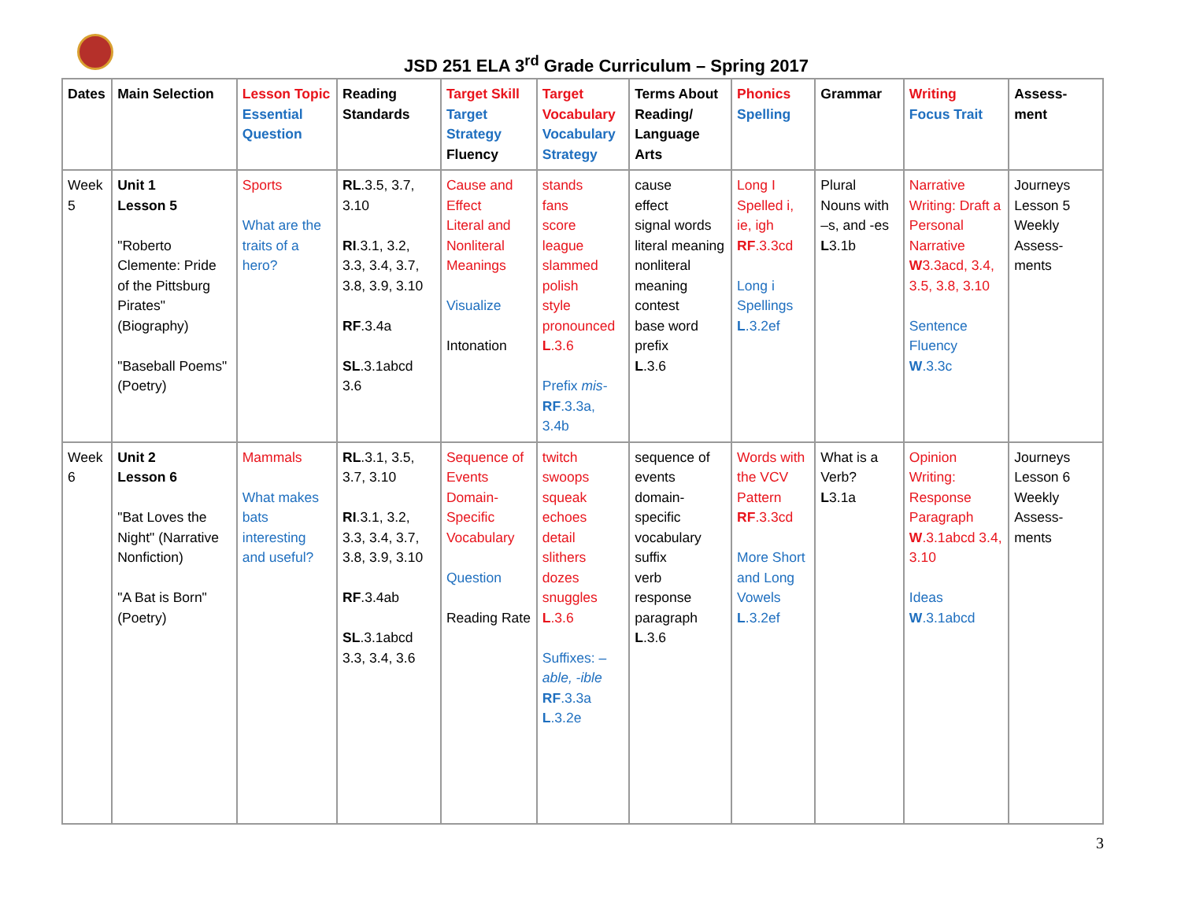JSD 251 ELA 3<sup>rd</sup> Grade Curriculum – Spring 2017
| Dates | Main Selection | Lesson Topic Essential Question | Reading Standards | Target Skill Target Strategy Fluency | Target Vocabulary Vocabulary Strategy | Terms About Reading/ Language Arts | Phonics Spelling | Grammar | Writing Focus Trait | Assess-ment |
| --- | --- | --- | --- | --- | --- | --- | --- | --- | --- | --- |
| Week 5 | Unit 1 Lesson 5 "Roberto Clemente: Pride of the Pittsburg Pirates" (Biography) "Baseball Poems" (Poetry) | Sports What are the traits of a hero? | RL .3.5, 3.7, 3.10 RI .3.1, 3.2, 3.3, 3.4, 3.7, 3.8, 3.9, 3.10 RF .3.4a SL .3.1abcd 3.6 | Cause and Effect Literal and Nonliteral Meanings Visualize Intonation | stands fans score league slammed polish style pronounced L .3.6 Prefix mis- RF .3.3a, 3.4b | cause effect signal words literal meaning nonliteral meaning contest base word prefix L .3.6 | Long I Spelled i, ie, igh RF .3.3cd Long i Spellings L .3.2ef | Plural Nouns with –s, and -es L 3.1b | Narrative Writing: Draft a Personal Narrative W 3.3acd, 3.4, 3.5, 3.8, 3.10 Sentence Fluency W .3.3c | Journeys Lesson 5 Weekly Assess-ments |
| Week 6 | Unit 2 Lesson 6 "Bat Loves the Night" (Narrative Nonfiction) "A Bat is Born" (Poetry) | Mammals What makes bats interesting and useful? | RL .3.1, 3.5, 3.7, 3.10 RI .3.1, 3.2, 3.3, 3.4, 3.7, 3.8, 3.9, 3.10 RF .3.4ab SL .3.1abcd 3.3, 3.4, 3.6 | Sequence of Events Domain-Specific Vocabulary Question Reading Rate | twitch swoops squeak echoes detail slithers dozes snuggles L .3.6 Suffixes: –able, -ible RF .3.3a L .3.2e | sequence of events domain-specific vocabulary suffix verb response paragraph L .3.6 | Words with the VCV Pattern RF .3.3cd More Short and Long Vowels L .3.2ef | What is a Verb? L 3.1a | Opinion Writing: Response Paragraph W .3.1abcd 3.4, 3.10 Ideas W .3.1abcd | Journeys Lesson 6 Weekly Assess-ments |
3